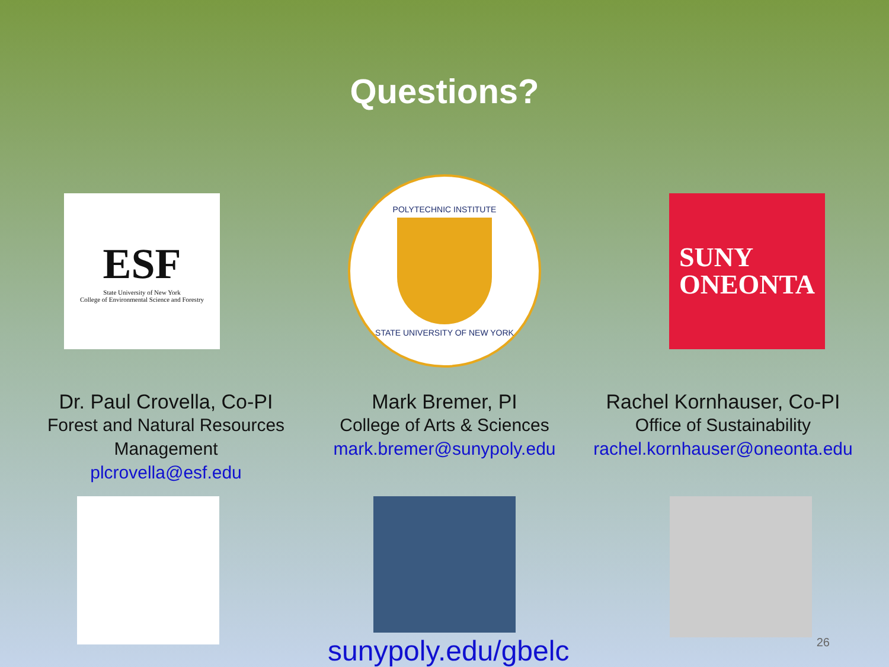Questions?
ESF
State University of New York
College of Environmental Science and Forestry
POLYTECHNIC INSTITUTE
STATE UNIVERSITY OF NEW YORK
SUNY
ONEONTA
Dr. Paul Crovella, Co-PI
Forest and Natural Resources Management
plcrovella@esf.edu
Mark Bremer, PI
College of Arts & Sciences
mark.bremer@sunypoly.edu
Rachel Kornhauser, Co-PI
Office of Sustainability
rachel.kornhauser@oneonta.edu
sunypoly.edu/gbelc 26